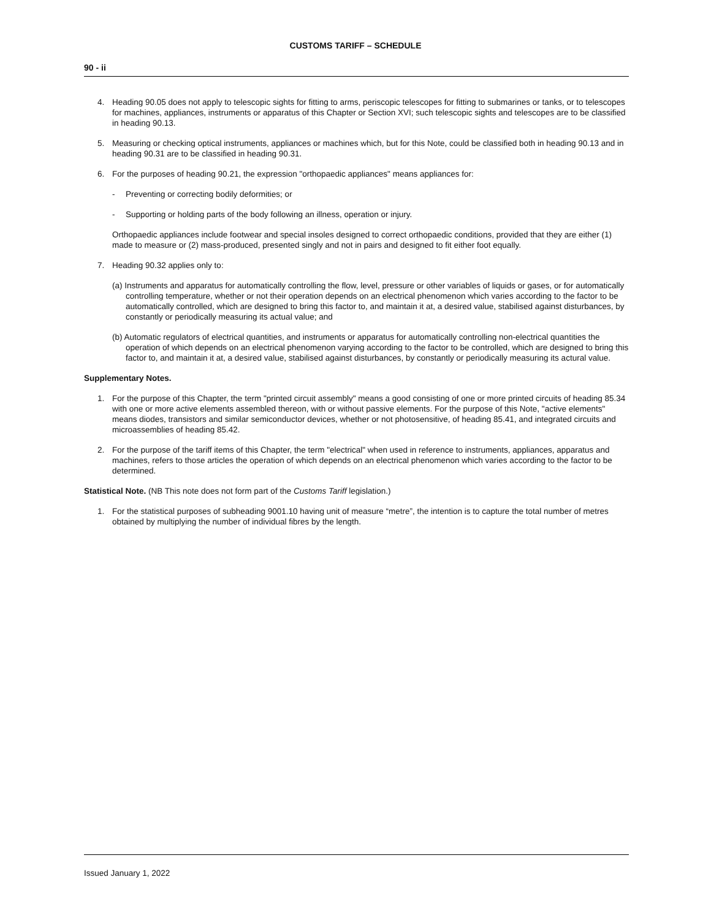CUSTOMS TARIFF – SCHEDULE
90 - ii
4. Heading 90.05 does not apply to telescopic sights for fitting to arms, periscopic telescopes for fitting to submarines or tanks, or to telescopes for machines, appliances, instruments or apparatus of this Chapter or Section XVI; such telescopic sights and telescopes are to be classified in heading 90.13.
5. Measuring or checking optical instruments, appliances or machines which, but for this Note, could be classified both in heading 90.13 and in heading 90.31 are to be classified in heading 90.31.
6. For the purposes of heading 90.21, the expression "orthopaedic appliances" means appliances for:
- Preventing or correcting bodily deformities; or
- Supporting or holding parts of the body following an illness, operation or injury.
Orthopaedic appliances include footwear and special insoles designed to correct orthopaedic conditions, provided that they are either (1) made to measure or (2) mass-produced, presented singly and not in pairs and designed to fit either foot equally.
7. Heading 90.32 applies only to:
(a) Instruments and apparatus for automatically controlling the flow, level, pressure or other variables of liquids or gases, or for automatically controlling temperature, whether or not their operation depends on an electrical phenomenon which varies according to the factor to be automatically controlled, which are designed to bring this factor to, and maintain it at, a desired value, stabilised against disturbances, by constantly or periodically measuring its actual value; and
(b) Automatic regulators of electrical quantities, and instruments or apparatus for automatically controlling non-electrical quantities the operation of which depends on an electrical phenomenon varying according to the factor to be controlled, which are designed to bring this factor to, and maintain it at, a desired value, stabilised against disturbances, by constantly or periodically measuring its actural value.
Supplementary Notes.
1. For the purpose of this Chapter, the term "printed circuit assembly" means a good consisting of one or more printed circuits of heading 85.34 with one or more active elements assembled thereon, with or without passive elements. For the purpose of this Note, "active elements" means diodes, transistors and similar semiconductor devices, whether or not photosensitive, of heading 85.41, and integrated circuits and microassemblies of heading 85.42.
2. For the purpose of the tariff items of this Chapter, the term "electrical" when used in reference to instruments, appliances, apparatus and machines, refers to those articles the operation of which depends on an electrical phenomenon which varies according to the factor to be determined.
Statistical Note. (NB This note does not form part of the Customs Tariff legislation.)
1. For the statistical purposes of subheading 9001.10 having unit of measure “metre”, the intention is to capture the total number of metres obtained by multiplying the number of individual fibres by the length.
Issued January 1, 2022